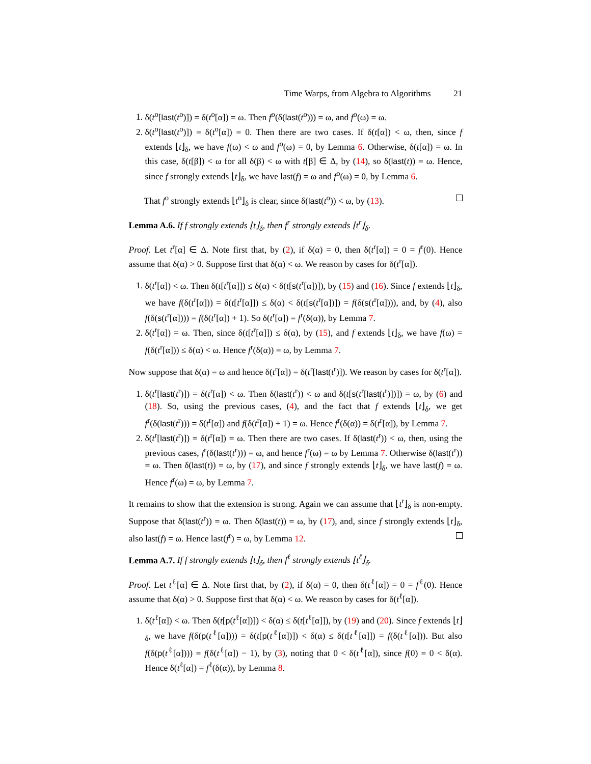Time Warps, from Algebra to Algorithms 21
1. δ(t<sup>o</sup>[last(t<sup>o</sup>)]) = δ(t<sup>o</sup>[α]) = ω. Then f<sup>o</sup>(δ(last(t<sup>o</sup>))) = ω, and f<sup>o</sup>(ω) = ω.
2. δ(t<sup>o</sup>[last(t<sup>o</sup>)]) = δ(t<sup>o</sup>[α]) = 0. Then there are two cases. If δ(t[α]) < ω, then, since f extends ⌊t⌋<sub>δ</sub>, we have f(ω) < ω and f<sup>o</sup>(ω) = 0, by Lemma 6. Otherwise, δ(t[α]) = ω. In this case, δ(t[β]) < ω for all δ(β) < ω with t[β] ∈ Δ, by (14), so δ(last(t)) = ω. Hence, since f strongly extends ⌊t⌋<sub>δ</sub>, we have last(f) = ω and f<sup>o</sup>(ω) = 0, by Lemma 6.
That f<sup>o</sup> strongly extends ⌊t<sup>o</sup>⌋<sub>δ</sub> is clear, since δ(last(t<sup>o</sup>)) < ω, by (13).
Lemma A.6. If f strongly extends ⌊t⌋<sub>δ</sub>, then f<sup>r</sup> strongly extends ⌊t<sup>r</sup>⌋<sub>δ</sub>.
Proof. Let t<sup>r</sup>[α] ∈ Δ. Note first that, by (2), if δ(α) = 0, then δ(t<sup>r</sup>[α]) = 0 = f<sup>r</sup>(0). Hence assume that δ(α) > 0. Suppose first that δ(α) < ω. We reason by cases for δ(t<sup>r</sup>[α]).
1. δ(t<sup>r</sup>[α]) < ω. Then δ(t[t<sup>r</sup>[α]]) ≤ δ(α) < δ(t[s(t<sup>r</sup>[α])]), by (15) and (16). Since f extends ⌊t⌋<sub>δ</sub>, we have f(δ(t<sup>r</sup>[α])) = δ(t[t<sup>r</sup>[α]]) ≤ δ(α) < δ(t[s(t<sup>r</sup>[α])]) = f(δ(s(t<sup>r</sup>[α]))), and, by (4), also f(δ(s(t<sup>r</sup>[α]))) = f(δ(t<sup>r</sup>[α]) + 1). So δ(t<sup>r</sup>[α]) = f<sup>r</sup>(δ(α)), by Lemma 7.
2. δ(t<sup>r</sup>[α]) = ω. Then, since δ(t[t<sup>r</sup>[α]]) ≤ δ(α), by (15), and f extends ⌊t⌋<sub>δ</sub>, we have f(ω) = f(δ(t<sup>r</sup>[α])) ≤ δ(α) < ω. Hence f<sup>r</sup>(δ(α)) = ω, by Lemma 7.
Now suppose that δ(α) = ω and hence δ(t<sup>r</sup>[α]) = δ(t<sup>r</sup>[last(t<sup>r</sup>)]). We reason by cases for δ(t<sup>r</sup>[α]).
1. δ(t<sup>r</sup>[last(t<sup>r</sup>)]) = δ(t<sup>r</sup>[α]) < ω. Then δ(last(t<sup>r</sup>)) < ω and δ(t[s(t<sup>r</sup>[last(t<sup>r</sup>)])]) = ω, by (6) and (18). So, using the previous cases, (4), and the fact that f extends ⌊t⌋<sub>δ</sub>, we get f<sup>r</sup>(δ(last(t<sup>r</sup>))) = δ(t<sup>r</sup>[α]) and f(δ(t<sup>r</sup>[α]) + 1) = ω. Hence f<sup>r</sup>(δ(α)) = δ(t<sup>r</sup>[α]), by Lemma 7.
2. δ(t<sup>r</sup>[last(t<sup>r</sup>)]) = δ(t<sup>r</sup>[α]) = ω. Then there are two cases. If δ(last(t<sup>r</sup>)) < ω, then, using the previous cases, f<sup>r</sup>(δ(last(t<sup>r</sup>))) = ω, and hence f<sup>r</sup>(ω) = ω by Lemma 7. Otherwise δ(last(t<sup>r</sup>)) = ω. Then δ(last(t)) = ω, by (17), and since f strongly extends ⌊t⌋<sub>δ</sub>, we have last(f) = ω. Hence f<sup>r</sup>(ω) = ω, by Lemma 7.
It remains to show that the extension is strong. Again we can assume that ⌊t<sup>r</sup>⌋<sub>δ</sub> is non-empty. Suppose that δ(last(t<sup>r</sup>)) = ω. Then δ(last(t)) = ω, by (17), and, since f strongly extends ⌊t⌋<sub>δ</sub>, also last(f) = ω. Hence last(f<sup>r</sup>) = ω, by Lemma 12.
Lemma A.7. If f strongly extends ⌊t⌋<sub>δ</sub>, then f<sup>ℓ</sup> strongly extends ⌊t<sup>ℓ</sup>⌋<sub>δ</sub>.
Proof. Let t<sup>ℓ</sup>[α] ∈ Δ. Note first that, by (2), if δ(α) = 0, then δ(t<sup>ℓ</sup>[α]) = 0 = f<sup>ℓ</sup>(0). Hence assume that δ(α) > 0. Suppose first that δ(α) < ω. We reason by cases for δ(t<sup>ℓ</sup>[α]).
1. δ(t<sup>ℓ</sup>[α]) < ω. Then δ(t[p(t<sup>ℓ</sup>[α])]) < δ(α) ≤ δ(t[t<sup>ℓ</sup>[α]]), by (19) and (20). Since f extends ⌊t⌋<sub>δ</sub>, we have f(δ(p(t<sup>ℓ</sup>[α]))) = δ(t[p(t<sup>ℓ</sup>[α])]) < δ(α) ≤ δ(t[t<sup>ℓ</sup>[α]]) = f(δ(t<sup>ℓ</sup>[α])). But also f(δ(p(t<sup>ℓ</sup>[α]))) = f(δ(t<sup>ℓ</sup>[α]) − 1), by (3), noting that 0 < δ(t<sup>ℓ</sup>[α]), since f(0) = 0 < δ(α). Hence δ(t<sup>ℓ</sup>[α]) = f<sup>ℓ</sup>(δ(α)), by Lemma 8.